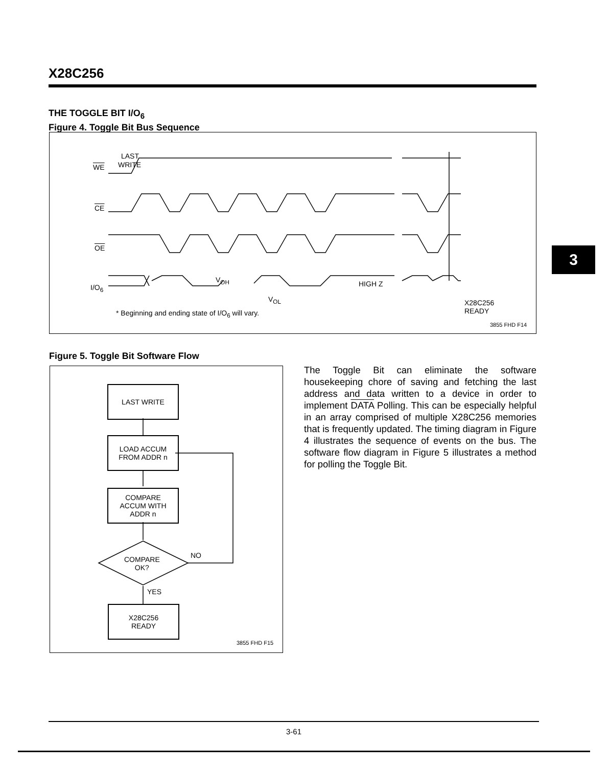X28C256
THE TOGGLE BIT I/O<sub>6</sub>
Figure 4. Toggle Bit Bus Sequence
LAST
WRITE
WE
CE
OE
I/O<sub>6</sub>
V<sub>OH</sub>
V<sub>OL</sub>
HIGH Z
X28C256
READY
* Beginning and ending state of I/O<sub>6</sub> will vary.
3855 FHD F14
Figure 5. Toggle Bit Software Flow
LAST WRITE
LOAD ACCUM
FROM ADDR n
COMPARE
ACCUM WITH
ADDR n
COMPARE
OK?
NO
YES
X28C256
READY
3855 FHD F15
The Toggle Bit can eliminate the software housekeeping chore of saving and fetching the last address and data written to a device in order to implement DATA Polling. This can be especially helpful in an array comprised of multiple X28C256 memories that is frequently updated. The timing diagram in Figure 4 illustrates the sequence of events on the bus. The software flow diagram in Figure 5 illustrates a method for polling the Toggle Bit.
3
3-61